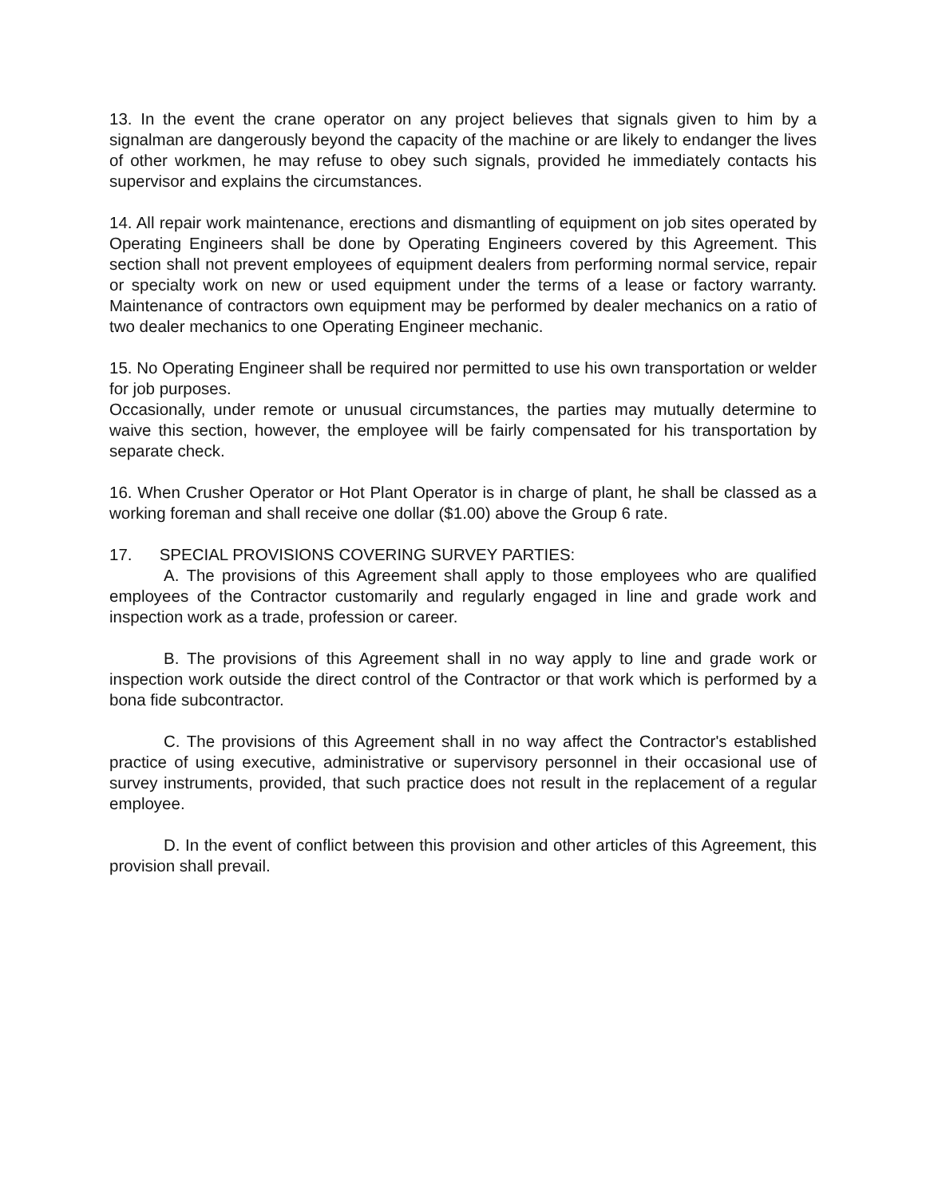13. In the event the crane operator on any project believes that signals given to him by a signalman are dangerously beyond the capacity of the machine or are likely to endanger the lives of other workmen, he may refuse to obey such signals, provided he immediately contacts his supervisor and explains the circumstances.
14. All repair work maintenance, erections and dismantling of equipment on job sites operated by Operating Engineers shall be done by Operating Engineers covered by this Agreement. This section shall not prevent employees of equipment dealers from performing normal service, repair or specialty work on new or used equipment under the terms of a lease or factory warranty. Maintenance of contractors own equipment may be performed by dealer mechanics on a ratio of two dealer mechanics to one Operating Engineer mechanic.
15. No Operating Engineer shall be required nor permitted to use his own transportation or welder for job purposes.
Occasionally, under remote or unusual circumstances, the parties may mutually determine to waive this section, however, the employee will be fairly compensated for his transportation by separate check.
16. When Crusher Operator or Hot Plant Operator is in charge of plant, he shall be classed as a working foreman and shall receive one dollar ($1.00) above the Group 6 rate.
17. SPECIAL PROVISIONS COVERING SURVEY PARTIES:
A. The provisions of this Agreement shall apply to those employees who are qualified employees of the Contractor customarily and regularly engaged in line and grade work and inspection work as a trade, profession or career.
B. The provisions of this Agreement shall in no way apply to line and grade work or inspection work outside the direct control of the Contractor or that work which is performed by a bona fide subcontractor.
C. The provisions of this Agreement shall in no way affect the Contractor's established practice of using executive, administrative or supervisory personnel in their occasional use of survey instruments, provided, that such practice does not result in the replacement of a regular employee.
D. In the event of conflict between this provision and other articles of this Agreement, this provision shall prevail.